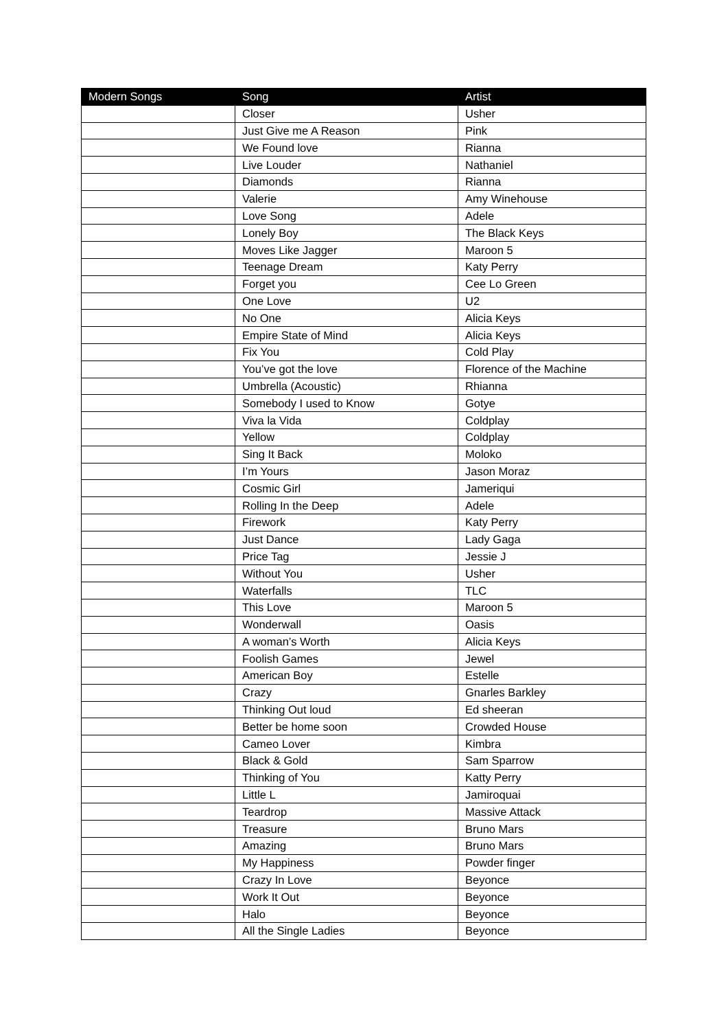| Modern Songs | Song | Artist |
| --- | --- | --- |
| | Closer | Usher |
| | Just Give me A Reason | Pink |
| | We Found love | Rianna |
| | Live Louder | Nathaniel |
| | Diamonds | Rianna |
| | Valerie | Amy Winehouse |
| | Love Song | Adele |
| | Lonely Boy | The Black Keys |
| | Moves Like Jagger | Maroon 5 |
| | Teenage Dream | Katy Perry |
| | Forget you | Cee Lo Green |
| | One Love | U2 |
| | No One | Alicia Keys |
| | Empire State of Mind | Alicia Keys |
| | Fix You | Cold Play |
| | You’ve got the love | Florence of the Machine |
| | Umbrella (Acoustic) | Rhianna |
| | Somebody I used to Know | Gotye |
| | Viva la Vida | Coldplay |
| | Yellow | Coldplay |
| | Sing It Back | Moloko |
| | I’m Yours | Jason Moraz |
| | Cosmic Girl | Jameriqui |
| | Rolling In the Deep | Adele |
| | Firework | Katy Perry |
| | Just Dance | Lady Gaga |
| | Price Tag | Jessie J |
| | Without You | Usher |
| | Waterfalls | TLC |
| | This Love | Maroon 5 |
| | Wonderwall | Oasis |
| | A woman’s Worth | Alicia Keys |
| | Foolish Games | Jewel |
| | American Boy | Estelle |
| | Crazy | Gnarles Barkley |
| | Thinking Out loud | Ed sheeran |
| | Better be home soon | Crowded House |
| | Cameo Lover | Kimbra |
| | Black & Gold | Sam Sparrow |
| | Thinking of You | Katty Perry |
| | Little L | Jamiroquai |
| | Teardrop | Massive Attack |
| | Treasure | Bruno Mars |
| | Amazing | Bruno Mars |
| | My Happiness | Powder finger |
| | Crazy In Love | Beyonce |
| | Work It Out | Beyonce |
| | Halo | Beyonce |
| | All the Single Ladies | Beyonce |